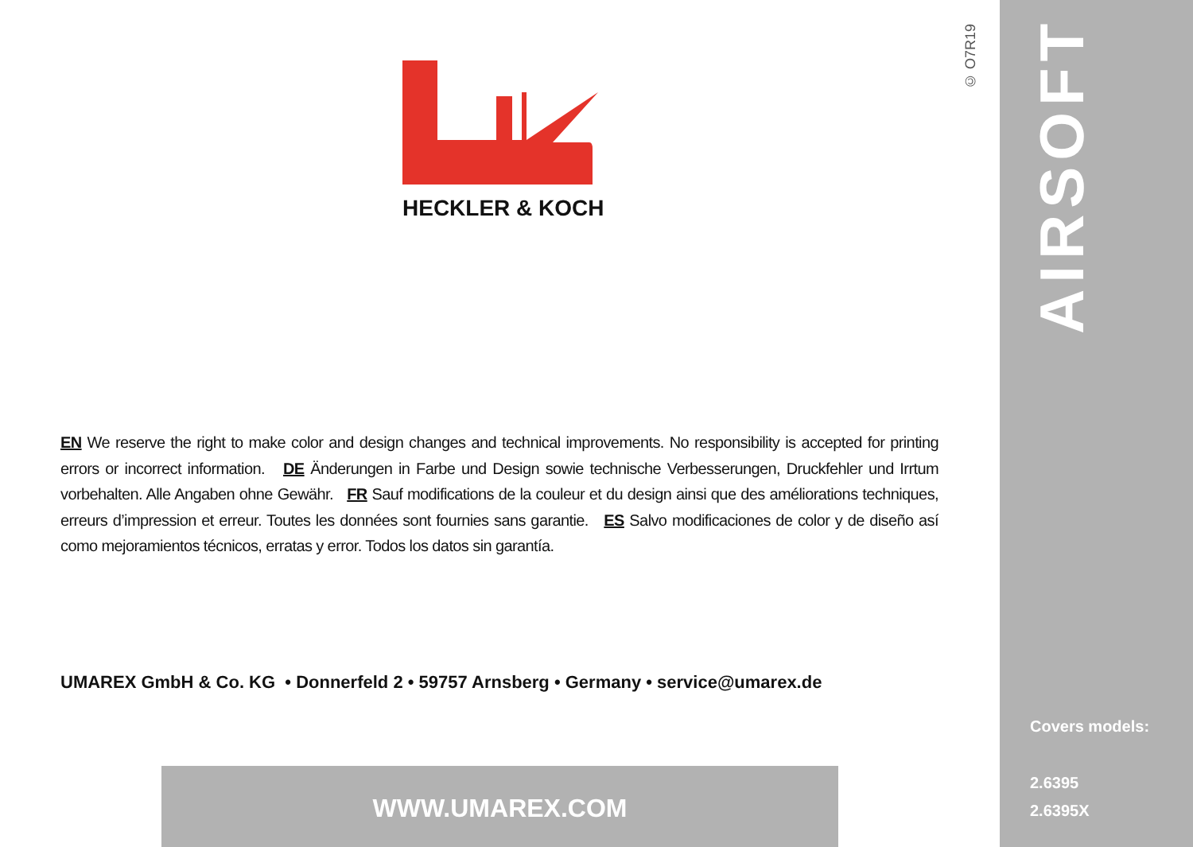© O7R19
AIRSOFT
HECKLER & KOCH
EN We reserve the right to make color and design changes and technical improvements. No responsibility is accepted for printing errors or incorrect information. DE Änderungen in Farbe und Design sowie technische Verbesserungen, Druckfehler und Irrtum vorbehalten. Alle Angaben ohne Gewähr. FR Sauf modifications de la couleur et du design ainsi que des améliorations techniques, erreurs d’impression et erreur. Toutes les données sont fournies sans garantie. ES Salvo modificaciones de color y de diseño así como mejoramientos técnicos, erratas y error. Todos los datos sin garantía.
UMAREX GmbH & Co. KG • Donnerfeld 2 • 59757 Arnsberg • Germany • service@umarex.de
WWW.UMAREX.COM
Covers models:
2.6395
2.6395X